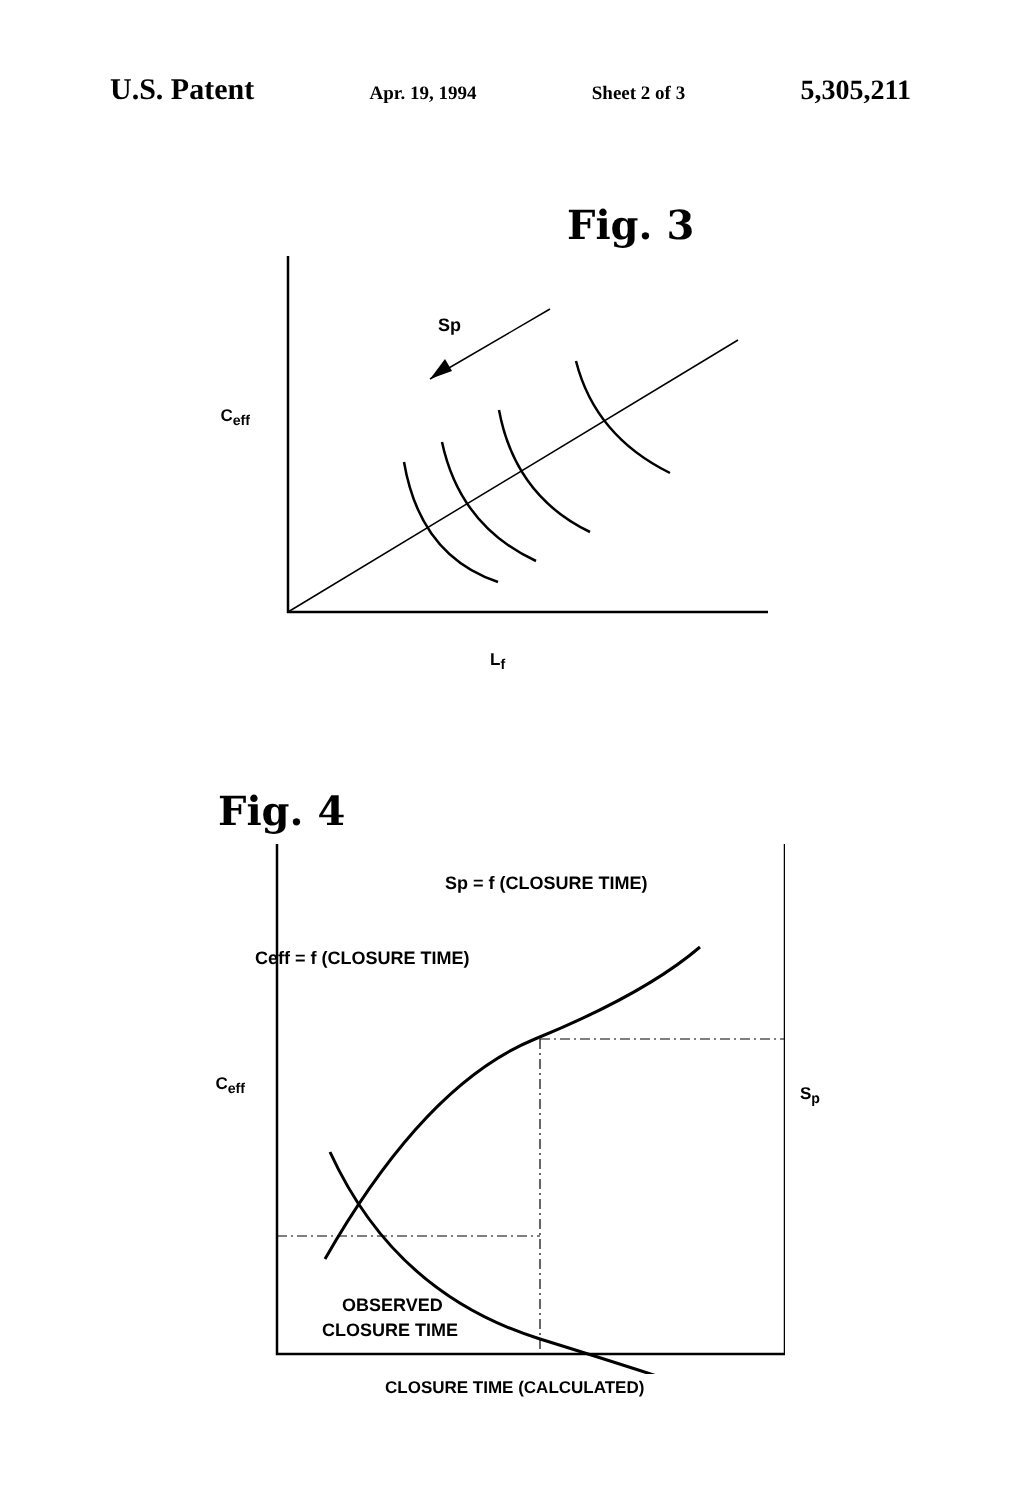U.S. Patent Apr. 19, 1994 Sheet 2 of 3 5,305,211
Fig. 3
C<sub>eff</sub>
Sp
L<sub>f</sub>
Fig. 4
C<sub>eff</sub>
Sp = f (CLOSURE TIME)
Ceff = f (CLOSURE TIME)
OBSERVED
CLOSURE TIME
CLOSURE TIME (CALCULATED)
S<sub>p</sub>